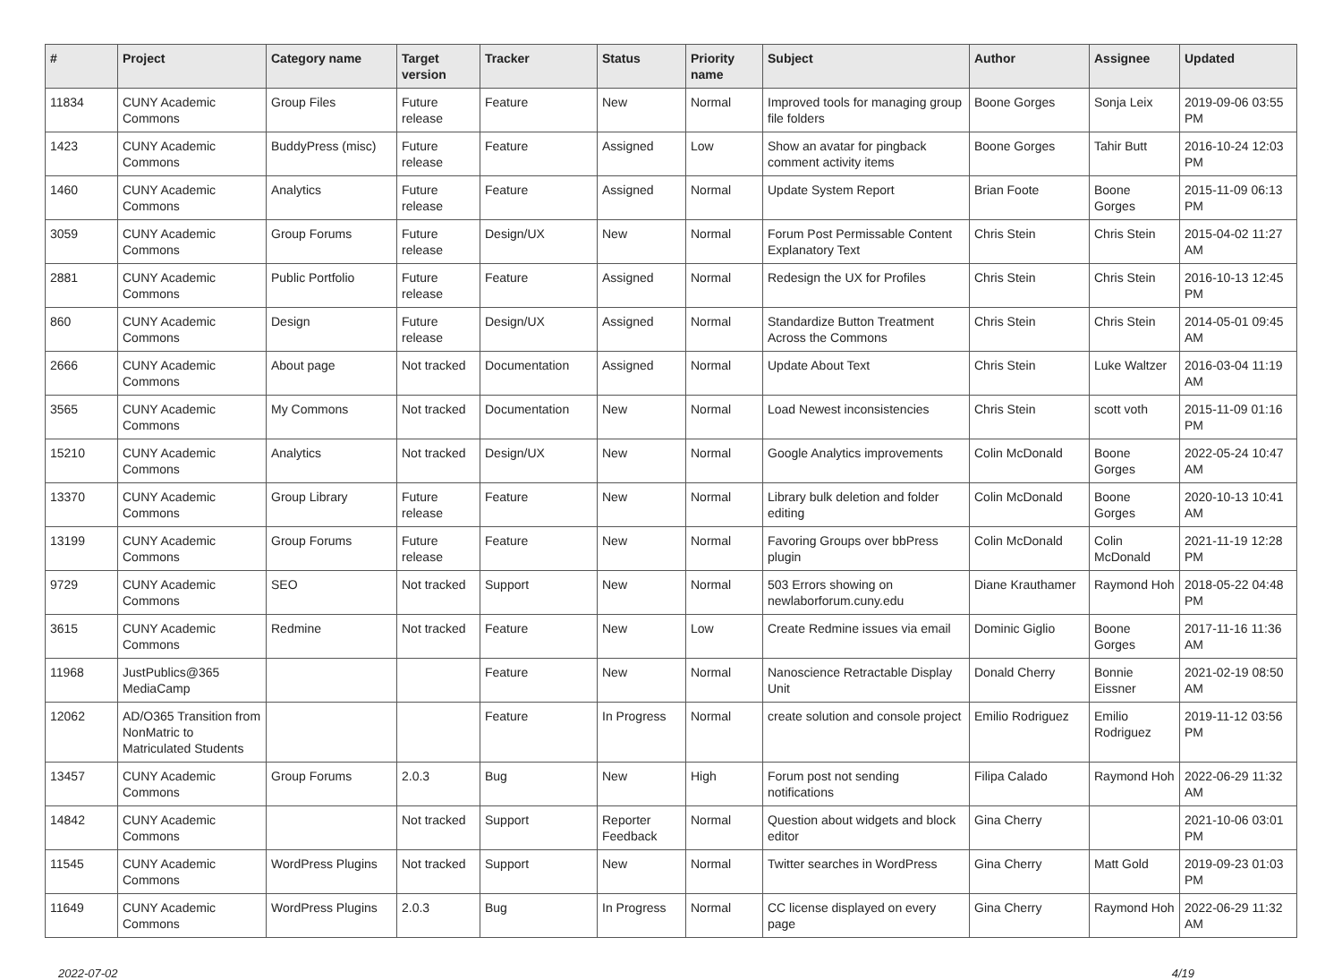| # | Project | Category name | Target version | Tracker | Status | Priority name | Subject | Author | Assignee | Updated |
| --- | --- | --- | --- | --- | --- | --- | --- | --- | --- | --- |
| 11834 | CUNY Academic Commons | Group Files | Future release | Feature | New | Normal | Improved tools for managing group file folders | Boone Gorges | Sonja Leix | 2019-09-06 03:55 PM |
| 1423 | CUNY Academic Commons | BuddyPress (misc) | Future release | Feature | Assigned | Low | Show an avatar for pingback comment activity items | Boone Gorges | Tahir Butt | 2016-10-24 12:03 PM |
| 1460 | CUNY Academic Commons | Analytics | Future release | Feature | Assigned | Normal | Update System Report | Brian Foote | Boone Gorges | 2015-11-09 06:13 PM |
| 3059 | CUNY Academic Commons | Group Forums | Future release | Design/UX | New | Normal | Forum Post Permissable Content Explanatory Text | Chris Stein | Chris Stein | 2015-04-02 11:27 AM |
| 2881 | CUNY Academic Commons | Public Portfolio | Future release | Feature | Assigned | Normal | Redesign the UX for Profiles | Chris Stein | Chris Stein | 2016-10-13 12:45 PM |
| 860 | CUNY Academic Commons | Design | Future release | Design/UX | Assigned | Normal | Standardize Button Treatment Across the Commons | Chris Stein | Chris Stein | 2014-05-01 09:45 AM |
| 2666 | CUNY Academic Commons | About page | Not tracked | Documentation | Assigned | Normal | Update About Text | Chris Stein | Luke Waltzer | 2016-03-04 11:19 AM |
| 3565 | CUNY Academic Commons | My Commons | Not tracked | Documentation | New | Normal | Load Newest inconsistencies | Chris Stein | scott voth | 2015-11-09 01:16 PM |
| 15210 | CUNY Academic Commons | Analytics | Not tracked | Design/UX | New | Normal | Google Analytics improvements | Colin McDonald | Boone Gorges | 2022-05-24 10:47 AM |
| 13370 | CUNY Academic Commons | Group Library | Future release | Feature | New | Normal | Library bulk deletion and folder editing | Colin McDonald | Boone Gorges | 2020-10-13 10:41 AM |
| 13199 | CUNY Academic Commons | Group Forums | Future release | Feature | New | Normal | Favoring Groups over bbPress plugin | Colin McDonald | Colin McDonald | 2021-11-19 12:28 PM |
| 9729 | CUNY Academic Commons | SEO | Not tracked | Support | New | Normal | 503 Errors showing on newlaborforum.cuny.edu | Diane Krauthamer | Raymond Hoh | 2018-05-22 04:48 PM |
| 3615 | CUNY Academic Commons | Redmine | Not tracked | Feature | New | Low | Create Redmine issues via email | Dominic Giglio | Boone Gorges | 2017-11-16 11:36 AM |
| 11968 | JustPublics@365 MediaCamp | | | Feature | New | Normal | Nanoscience Retractable Display Unit | Donald Cherry | Bonnie Eissner | 2021-02-19 08:50 AM |
| 12062 | AD/O365 Transition from NonMatric to Matriculated Students | | | Feature | In Progress | Normal | create solution and console project | Emilio Rodriguez | Emilio Rodriguez | 2019-11-12 03:56 PM |
| 13457 | CUNY Academic Commons | Group Forums | 2.0.3 | Bug | New | High | Forum post not sending notifications | Filipa Calado | Raymond Hoh | 2022-06-29 11:32 AM |
| 14842 | CUNY Academic Commons | | Not tracked | Support | Reporter Feedback | Normal | Question about widgets and block editor | Gina Cherry | | 2021-10-06 03:01 PM |
| 11545 | CUNY Academic Commons | WordPress Plugins | Not tracked | Support | New | Normal | Twitter searches in WordPress | Gina Cherry | Matt Gold | 2019-09-23 01:03 PM |
| 11649 | CUNY Academic Commons | WordPress Plugins | 2.0.3 | Bug | In Progress | Normal | CC license displayed on every page | Gina Cherry | Raymond Hoh | 2022-06-29 11:32 AM |
2022-07-02 4/19